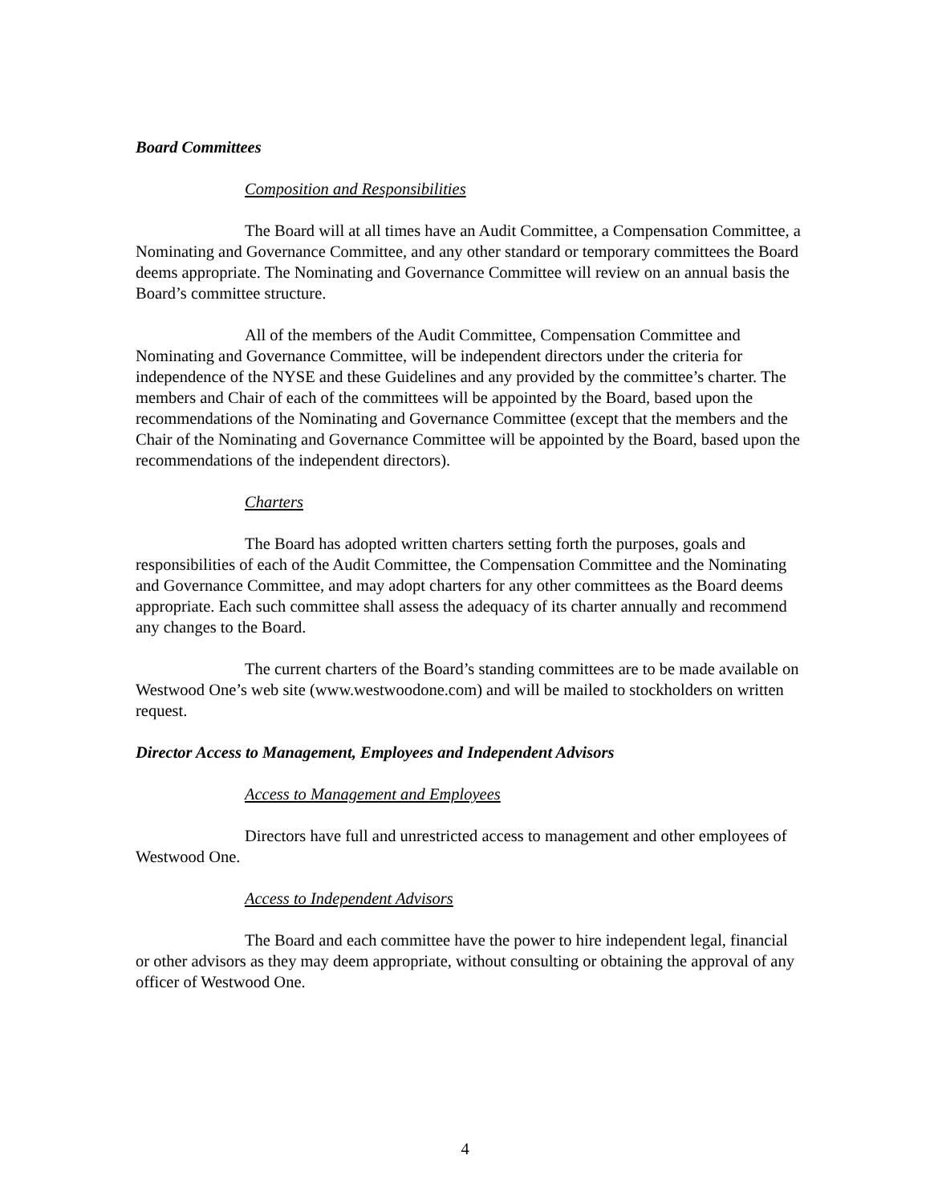Board Committees
Composition and Responsibilities
The Board will at all times have an Audit Committee, a Compensation Committee, a Nominating and Governance Committee, and any other standard or temporary committees the Board deems appropriate. The Nominating and Governance Committee will review on an annual basis the Board’s committee structure.
All of the members of the Audit Committee, Compensation Committee and Nominating and Governance Committee, will be independent directors under the criteria for independence of the NYSE and these Guidelines and any provided by the committee’s charter. The members and Chair of each of the committees will be appointed by the Board, based upon the recommendations of the Nominating and Governance Committee (except that the members and the Chair of the Nominating and Governance Committee will be appointed by the Board, based upon the recommendations of the independent directors).
Charters
The Board has adopted written charters setting forth the purposes, goals and responsibilities of each of the Audit Committee, the Compensation Committee and the Nominating and Governance Committee, and may adopt charters for any other committees as the Board deems appropriate. Each such committee shall assess the adequacy of its charter annually and recommend any changes to the Board.
The current charters of the Board’s standing committees are to be made available on Westwood One’s web site (www.westwoodone.com) and will be mailed to stockholders on written request.
Director Access to Management, Employees and Independent Advisors
Access to Management and Employees
Directors have full and unrestricted access to management and other employees of Westwood One.
Access to Independent Advisors
The Board and each committee have the power to hire independent legal, financial or other advisors as they may deem appropriate, without consulting or obtaining the approval of any officer of Westwood One.
4